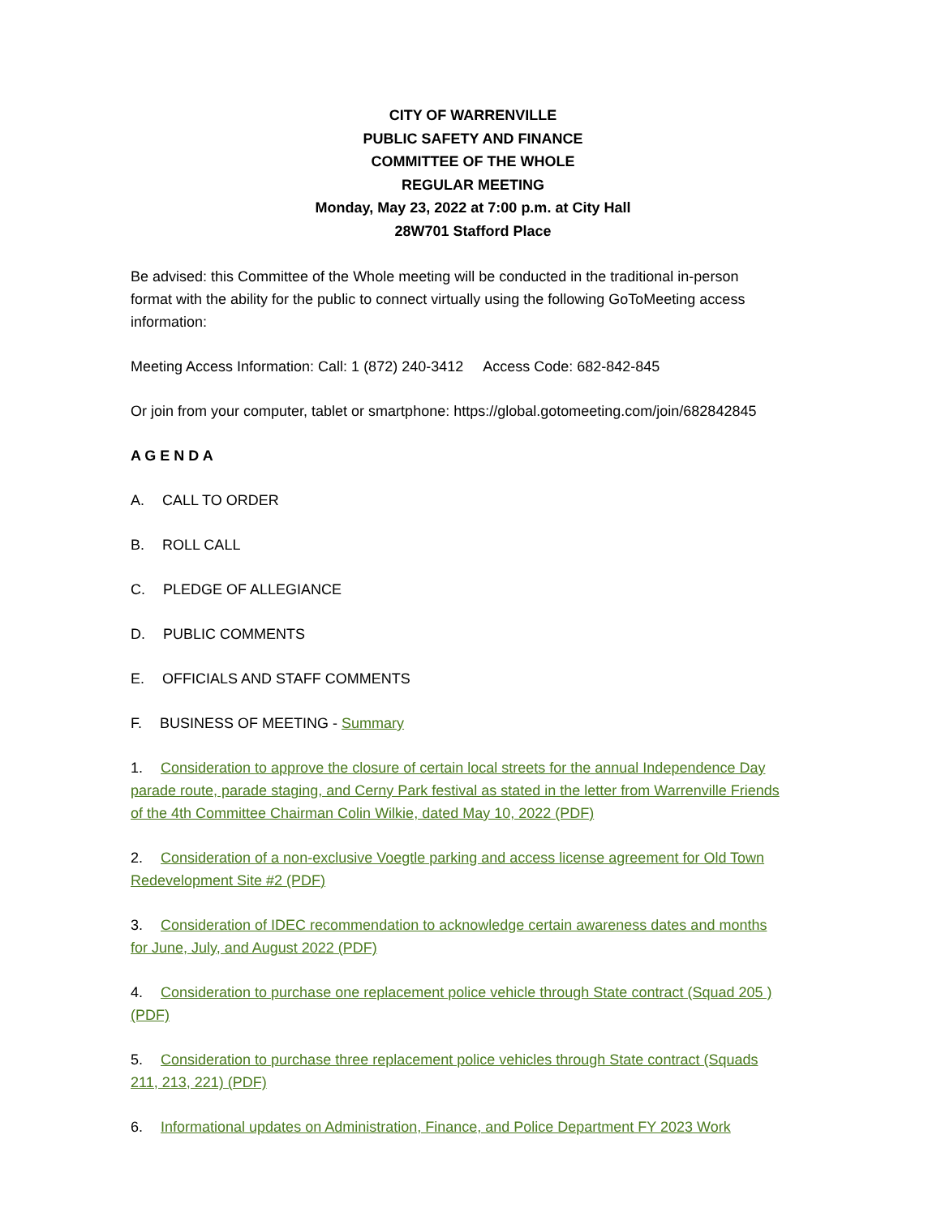CITY OF WARRENVILLE
PUBLIC SAFETY AND FINANCE
COMMITTEE OF THE WHOLE
REGULAR MEETING
Monday, May 23, 2022 at 7:00 p.m. at City Hall
28W701 Stafford Place
Be advised: this Committee of the Whole meeting will be conducted in the traditional in-person format with the ability for the public to connect virtually using the following GoToMeeting access information:
Meeting Access Information: Call: 1 (872) 240-3412 Access Code: 682-842-845
Or join from your computer, tablet or smartphone: https://global.gotomeeting.com/join/682842845
A G E N D A
A. CALL TO ORDER
B. ROLL CALL
C. PLEDGE OF ALLEGIANCE
D. PUBLIC COMMENTS
E. OFFICIALS AND STAFF COMMENTS
F. BUSINESS OF MEETING - Summary
1. Consideration to approve the closure of certain local streets for the annual Independence Day parade route, parade staging, and Cerny Park festival as stated in the letter from Warrenville Friends of the 4th Committee Chairman Colin Wilkie, dated May 10, 2022 (PDF)
2. Consideration of a non-exclusive Voegtle parking and access license agreement for Old Town Redevelopment Site #2 (PDF)
3. Consideration of IDEC recommendation to acknowledge certain awareness dates and months for June, July, and August 2022 (PDF)
4. Consideration to purchase one replacement police vehicle through State contract (Squad 205 )(PDF)
5. Consideration to purchase three replacement police vehicles through State contract (Squads 211, 213, 221) (PDF)
6. Informational updates on Administration, Finance, and Police Department FY 2023 Work